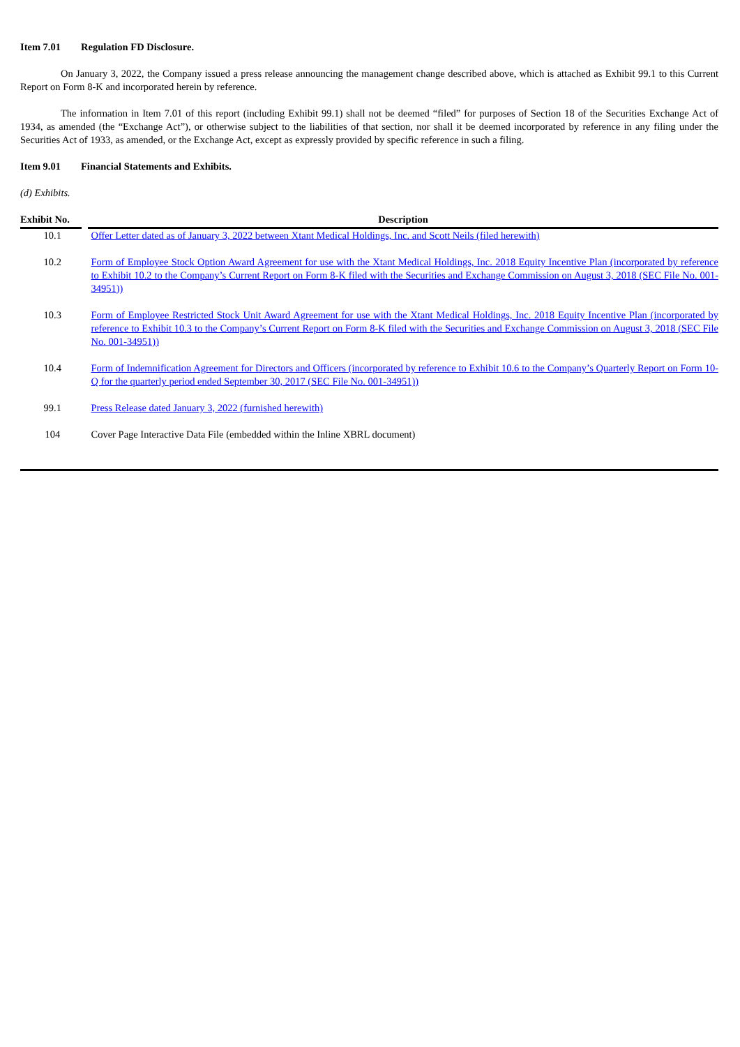Item 7.01 Regulation FD Disclosure.
On January 3, 2022, the Company issued a press release announcing the management change described above, which is attached as Exhibit 99.1 to this Current Report on Form 8-K and incorporated herein by reference.
The information in Item 7.01 of this report (including Exhibit 99.1) shall not be deemed “filed” for purposes of Section 18 of the Securities Exchange Act of 1934, as amended (the “Exchange Act”), or otherwise subject to the liabilities of that section, nor shall it be deemed incorporated by reference in any filing under the Securities Act of 1933, as amended, or the Exchange Act, except as expressly provided by specific reference in such a filing.
Item 9.01 Financial Statements and Exhibits.
(d) Exhibits.
| Exhibit No. | Description |
| --- | --- |
| 10.1 | Offer Letter dated as of January 3, 2022 between Xtant Medical Holdings, Inc. and Scott Neils (filed herewith) |
| 10.2 | Form of Employee Stock Option Award Agreement for use with the Xtant Medical Holdings, Inc. 2018 Equity Incentive Plan (incorporated by reference to Exhibit 10.2 to the Company’s Current Report on Form 8-K filed with the Securities and Exchange Commission on August 3, 2018 (SEC File No. 001-34951)) |
| 10.3 | Form of Employee Restricted Stock Unit Award Agreement for use with the Xtant Medical Holdings, Inc. 2018 Equity Incentive Plan (incorporated by reference to Exhibit 10.3 to the Company’s Current Report on Form 8-K filed with the Securities and Exchange Commission on August 3, 2018 (SEC File No. 001-34951)) |
| 10.4 | Form of Indemnification Agreement for Directors and Officers (incorporated by reference to Exhibit 10.6 to the Company’s Quarterly Report on Form 10-Q for the quarterly period ended September 30, 2017 (SEC File No. 001-34951)) |
| 99.1 | Press Release dated January 3, 2022 (furnished herewith) |
| 104 | Cover Page Interactive Data File (embedded within the Inline XBRL document) |